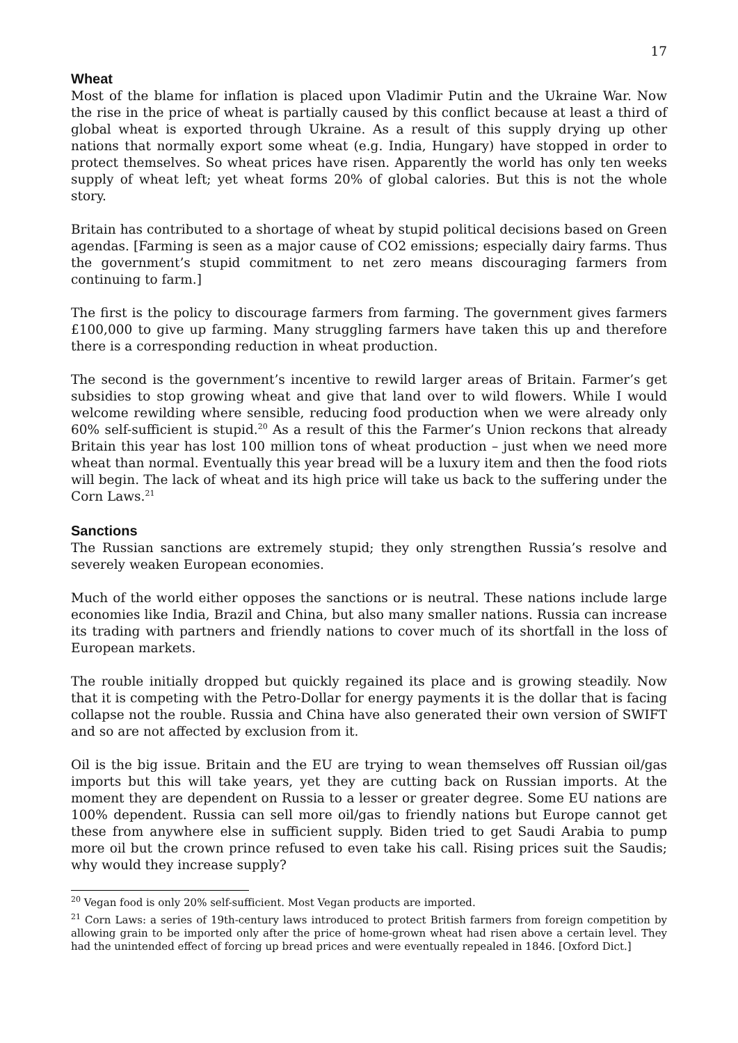17
Wheat
Most of the blame for inflation is placed upon Vladimir Putin and the Ukraine War. Now the rise in the price of wheat is partially caused by this conflict because at least a third of global wheat is exported through Ukraine. As a result of this supply drying up other nations that normally export some wheat (e.g. India, Hungary) have stopped in order to protect themselves. So wheat prices have risen. Apparently the world has only ten weeks supply of wheat left; yet wheat forms 20% of global calories. But this is not the whole story.
Britain has contributed to a shortage of wheat by stupid political decisions based on Green agendas. [Farming is seen as a major cause of CO2 emissions; especially dairy farms. Thus the government’s stupid commitment to net zero means discouraging farmers from continuing to farm.]
The first is the policy to discourage farmers from farming. The government gives farmers £100,000 to give up farming. Many struggling farmers have taken this up and therefore there is a corresponding reduction in wheat production.
The second is the government’s incentive to rewild larger areas of Britain. Farmer’s get subsidies to stop growing wheat and give that land over to wild flowers. While I would welcome rewilding where sensible, reducing food production when we were already only 60% self-sufficient is stupid.<sup>20</sup> As a result of this the Farmer’s Union reckons that already Britain this year has lost 100 million tons of wheat production – just when we need more wheat than normal. Eventually this year bread will be a luxury item and then the food riots will begin. The lack of wheat and its high price will take us back to the suffering under the Corn Laws.<sup>21</sup>
Sanctions
The Russian sanctions are extremely stupid; they only strengthen Russia’s resolve and severely weaken European economies.
Much of the world either opposes the sanctions or is neutral. These nations include large economies like India, Brazil and China, but also many smaller nations. Russia can increase its trading with partners and friendly nations to cover much of its shortfall in the loss of European markets.
The rouble initially dropped but quickly regained its place and is growing steadily. Now that it is competing with the Petro-Dollar for energy payments it is the dollar that is facing collapse not the rouble. Russia and China have also generated their own version of SWIFT and so are not affected by exclusion from it.
Oil is the big issue. Britain and the EU are trying to wean themselves off Russian oil/gas imports but this will take years, yet they are cutting back on Russian imports. At the moment they are dependent on Russia to a lesser or greater degree. Some EU nations are 100% dependent. Russia can sell more oil/gas to friendly nations but Europe cannot get these from anywhere else in sufficient supply. Biden tried to get Saudi Arabia to pump more oil but the crown prince refused to even take his call. Rising prices suit the Saudis; why would they increase supply?
<sup>20</sup> Vegan food is only 20% self-sufficient. Most Vegan products are imported.
<sup>21</sup> Corn Laws: a series of 19th-century laws introduced to protect British farmers from foreign competition by allowing grain to be imported only after the price of home-grown wheat had risen above a certain level. They had the unintended effect of forcing up bread prices and were eventually repealed in 1846. [Oxford Dict.]